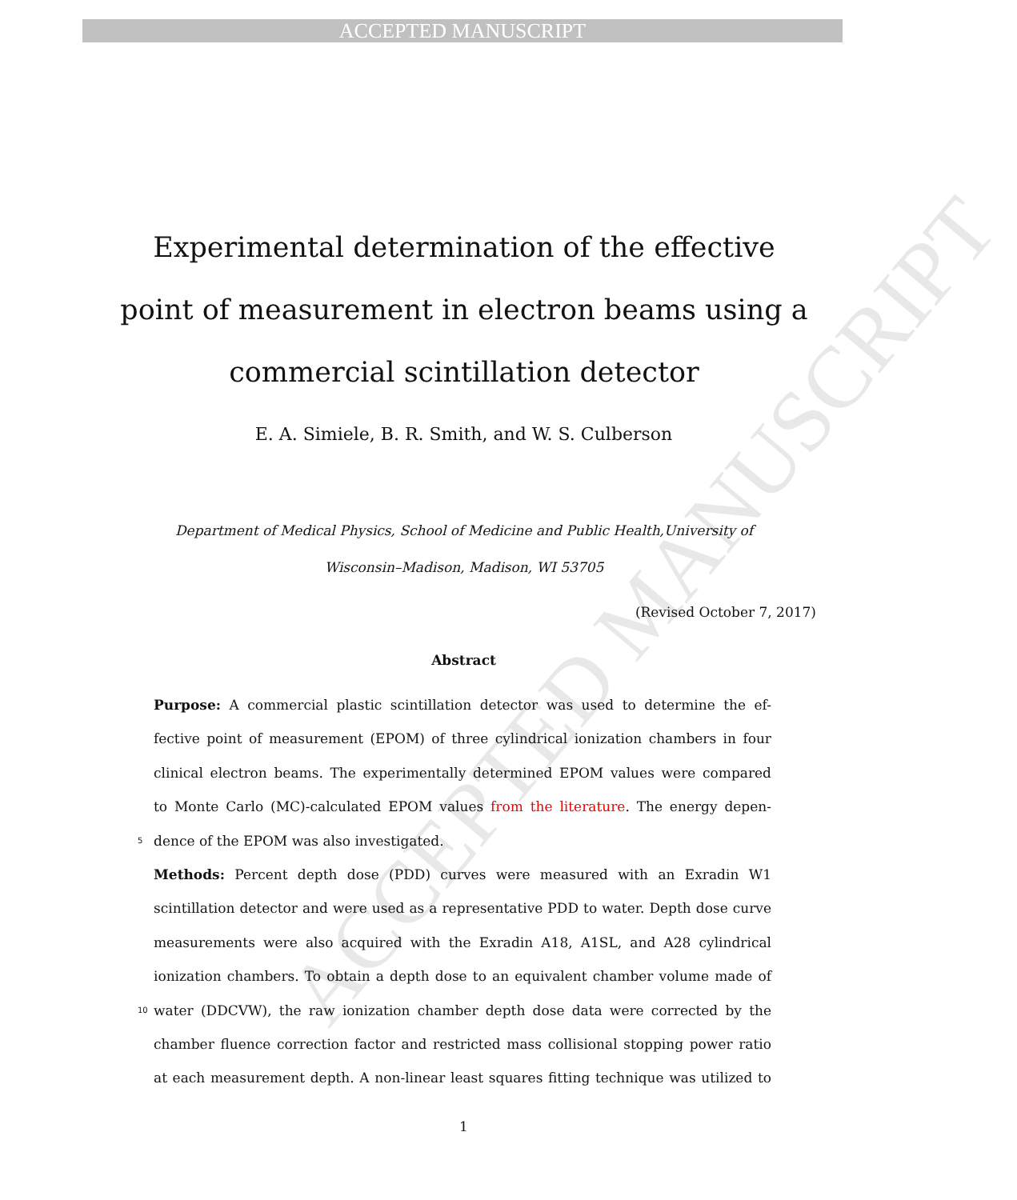ACCEPTED MANUSCRIPT
ACCEPTED MANUSCRIPT
Experimental determination of the effective point of measurement in electron beams using a commercial scintillation detector
E. A. Simiele, B. R. Smith, and W. S. Culberson
Department of Medical Physics, School of Medicine and Public Health,University of Wisconsin–Madison, Madison, WI 53705
(Revised October 7, 2017)
Abstract
Purpose: A commercial plastic scintillation detector was used to determine the ef-
fective point of measurement (EPOM) of three cylindrical ionization chambers in four
clinical electron beams. The experimentally determined EPOM values were compared
to Monte Carlo (MC)-calculated EPOM values from the literature. The energy depen-
5
dence of the EPOM was also investigated.
Methods: Percent depth dose (PDD) curves were measured with an Exradin W1
scintillation detector and were used as a representative PDD to water. Depth dose curve
measurements were also acquired with the Exradin A18, A1SL, and A28 cylindrical
ionization chambers. To obtain a depth dose to an equivalent chamber volume made of
10
water (DDCVW), the raw ionization chamber depth dose data were corrected by the
chamber fluence correction factor and restricted mass collisional stopping power ratio
at each measurement depth. A non-linear least squares fitting technique was utilized to
1